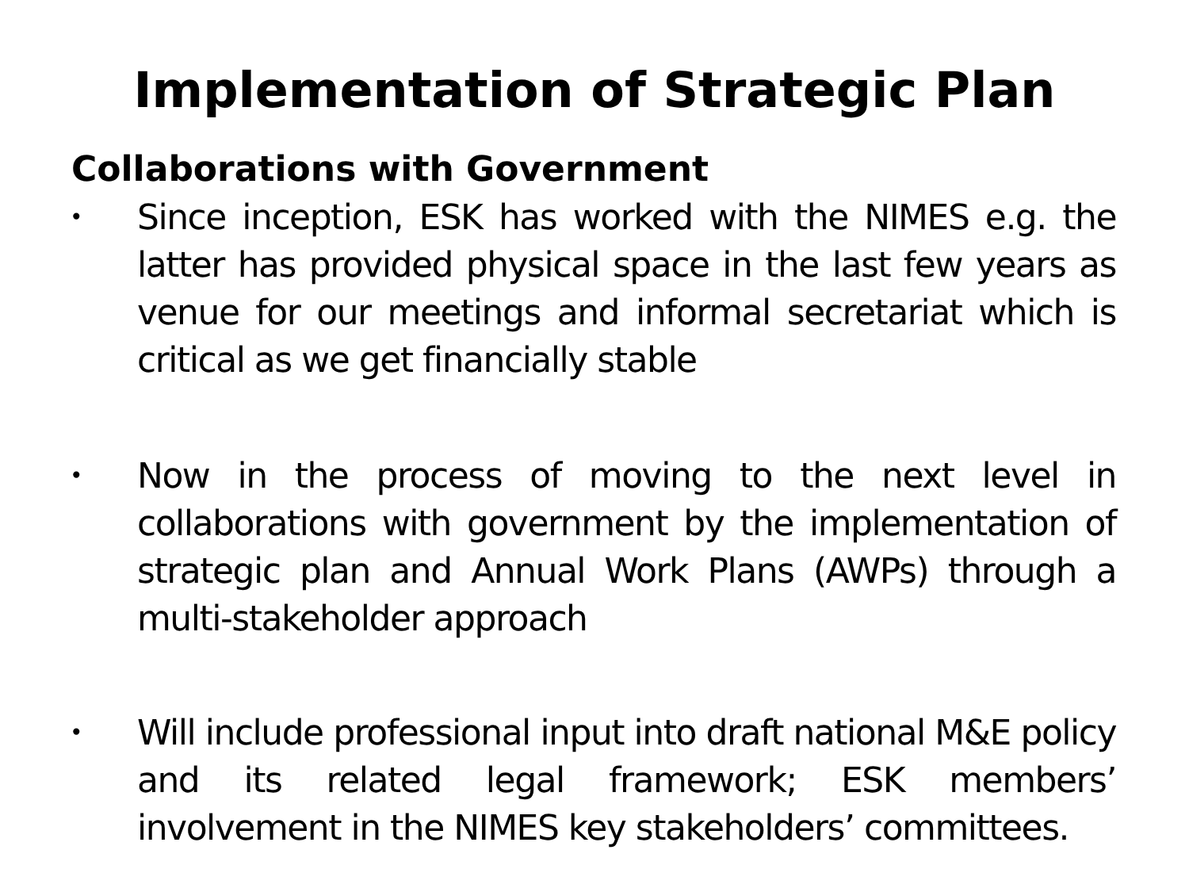Implementation of Strategic Plan
Collaborations with Government
•
Since inception, ESK has worked with the NIMES e.g. the latter has provided physical space in the last few years as venue for our meetings and informal secretariat which is critical as we get financially stable
•
Now in the process of moving to the next level in collaborations with government by the implementation of strategic plan and Annual Work Plans (AWPs) through a multi-stakeholder approach
•
Will include professional input into draft national M&E policy and its related legal framework; ESK members’ involvement in the NIMES key stakeholders’ committees.